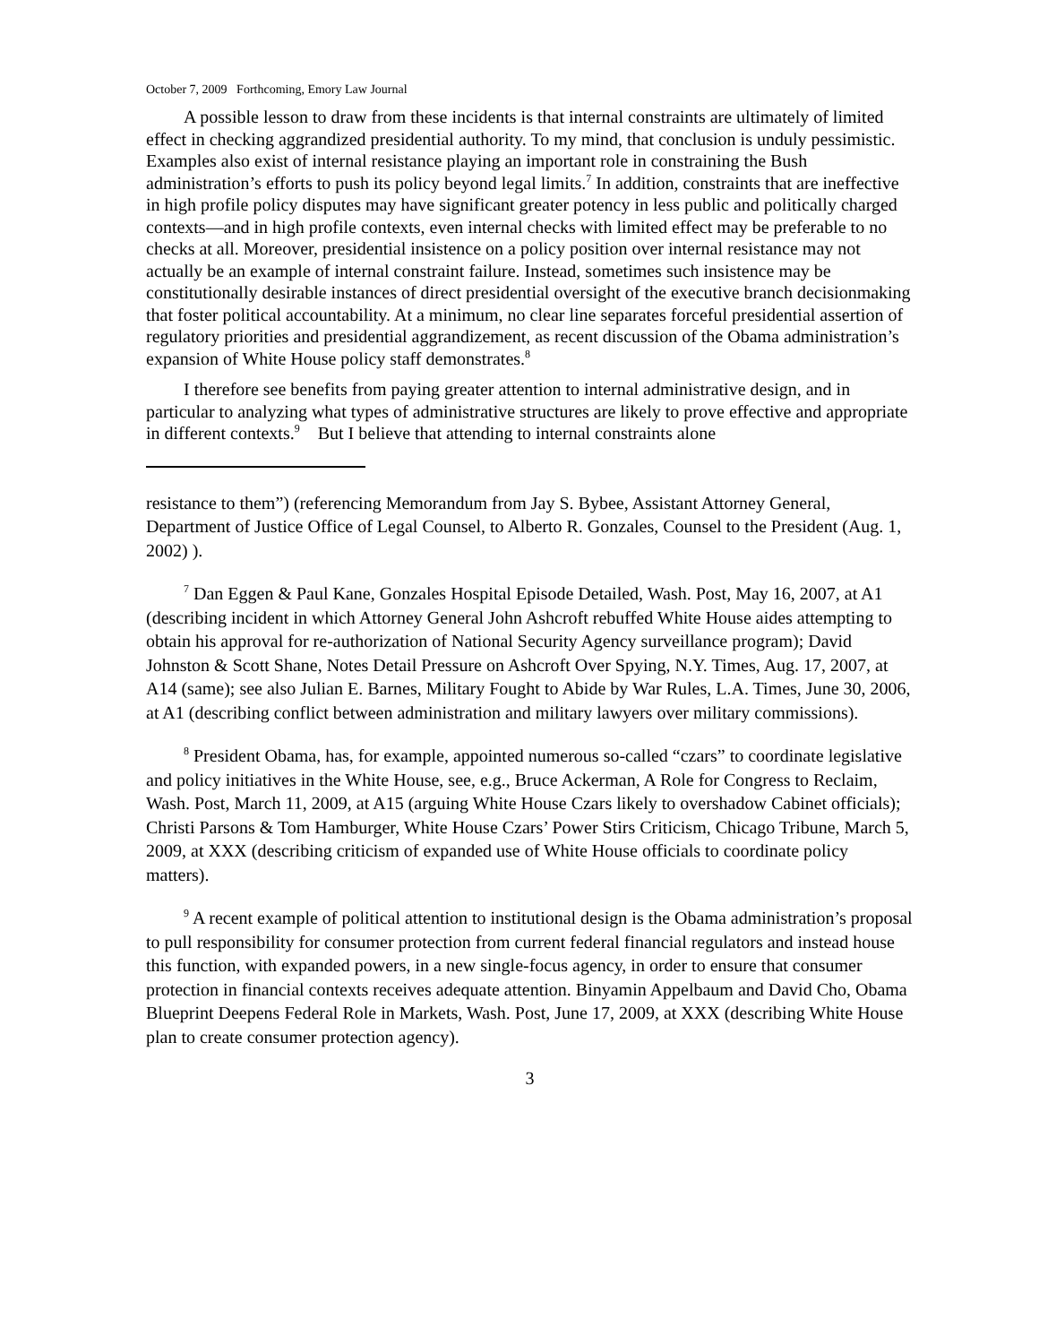October 7, 2009 Forthcoming, Emory Law Journal
A possible lesson to draw from these incidents is that internal constraints are ultimately of limited effect in checking aggrandized presidential authority. To my mind, that conclusion is unduly pessimistic. Examples also exist of internal resistance playing an important role in constraining the Bush administration’s efforts to push its policy beyond legal limits.<sup>7</sup> In addition, constraints that are ineffective in high profile policy disputes may have significant greater potency in less public and politically charged contexts—and in high profile contexts, even internal checks with limited effect may be preferable to no checks at all. Moreover, presidential insistence on a policy position over internal resistance may not actually be an example of internal constraint failure. Instead, sometimes such insistence may be constitutionally desirable instances of direct presidential oversight of the executive branch decisionmaking that foster political accountability. At a minimum, no clear line separates forceful presidential assertion of regulatory priorities and presidential aggrandizement, as recent discussion of the Obama administration’s expansion of White House policy staff demonstrates.<sup>8</sup>
I therefore see benefits from paying greater attention to internal administrative design, and in particular to analyzing what types of administrative structures are likely to prove effective and appropriate in different contexts.<sup>9</sup> But I believe that attending to internal constraints alone
resistance to them”) (referencing Memorandum from Jay S. Bybee, Assistant Attorney General, Department of Justice Office of Legal Counsel, to Alberto R. Gonzales, Counsel to the President (Aug. 1, 2002) ).
<sup>7</sup> Dan Eggen & Paul Kane, Gonzales Hospital Episode Detailed, Wash. Post, May 16, 2007, at A1 (describing incident in which Attorney General John Ashcroft rebuffed White House aides attempting to obtain his approval for re-authorization of National Security Agency surveillance program); David Johnston & Scott Shane, Notes Detail Pressure on Ashcroft Over Spying, N.Y. Times, Aug. 17, 2007, at A14 (same); see also Julian E. Barnes, Military Fought to Abide by War Rules, L.A. Times, June 30, 2006, at A1 (describing conflict between administration and military lawyers over military commissions).
<sup>8</sup> President Obama, has, for example, appointed numerous so-called “czars” to coordinate legislative and policy initiatives in the White House, see, e.g., Bruce Ackerman, A Role for Congress to Reclaim, Wash. Post, March 11, 2009, at A15 (arguing White House Czars likely to overshadow Cabinet officials); Christi Parsons & Tom Hamburger, White House Czars’ Power Stirs Criticism, Chicago Tribune, March 5, 2009, at XXX (describing criticism of expanded use of White House officials to coordinate policy matters).
<sup>9</sup> A recent example of political attention to institutional design is the Obama administration’s proposal to pull responsibility for consumer protection from current federal financial regulators and instead house this function, with expanded powers, in a new single-focus agency, in order to ensure that consumer protection in financial contexts receives adequate attention. Binyamin Appelbaum and David Cho, Obama Blueprint Deepens Federal Role in Markets, Wash. Post, June 17, 2009, at XXX (describing White House plan to create consumer protection agency).
3